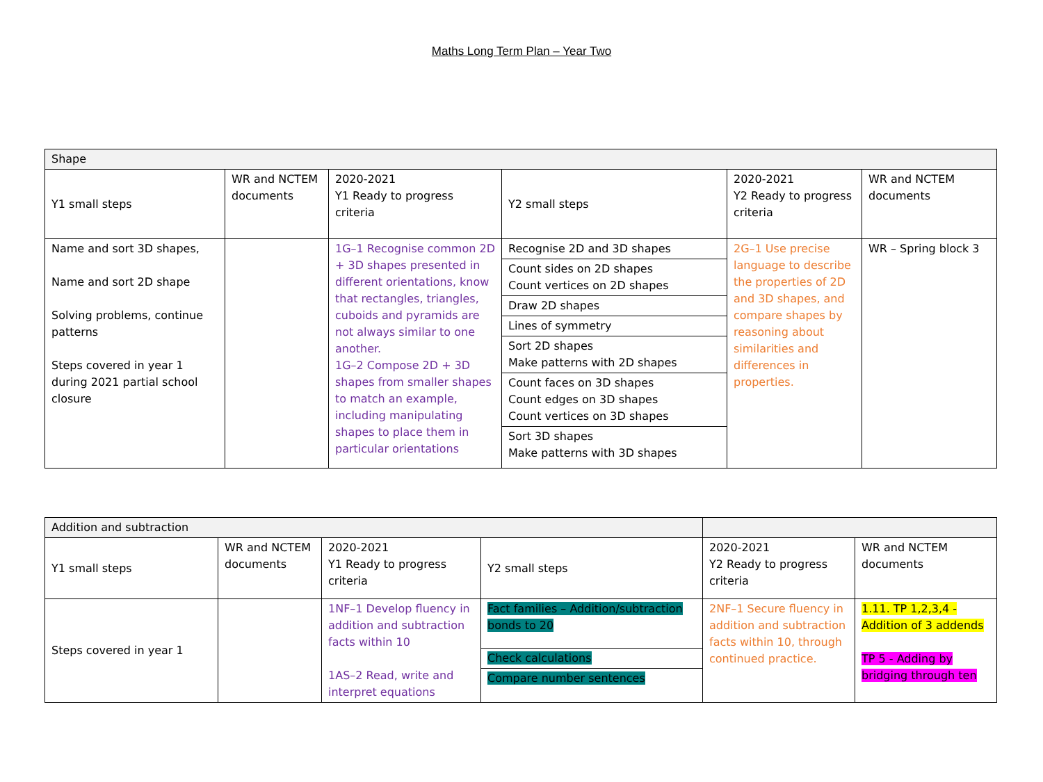Maths Long Term Plan – Year Two
| Shape | | | | | |
| --- | --- | --- | --- | --- | --- |
| Y1 small steps | WR and NCTEM documents | 2020-2021 Y1 Ready to progress criteria | Y2 small steps | 2020-2021 Y2 Ready to progress criteria | WR and NCTEM documents |
| Name and sort 3D shapes, Name and sort 2D shape Solving problems, continue patterns Steps covered in year 1 during 2021 partial school closure | | 1G–1 Recognise common 2D + 3D shapes presented in different orientations, know that rectangles, triangles, cuboids and pyramids are not always similar to one another. 1G–2 Compose 2D + 3D shapes from smaller shapes to match an example, including manipulating shapes to place them in particular orientations | / Recognise 2D and 3D shapes / / Count sides on 2D shapes Count vertices on 2D shapes / / Draw 2D shapes / / Lines of symmetry / / Sort 2D shapes Make patterns with 2D shapes / / Count faces on 3D shapes Count edges on 3D shapes Count vertices on 3D shapes / / Sort 3D shapes Make patterns with 3D shapes / | 2G–1 Use precise language to describe the properties of 2D and 3D shapes, and compare shapes by reasoning about similarities and differences in properties. | WR – Spring block 3 |
| Addition and subtraction | | | | | |
| --- | --- | --- | --- | --- | --- |
| Y1 small steps | WR and NCTEM documents | 2020-2021 Y1 Ready to progress criteria | Y2 small steps | 2020-2021 Y2 Ready to progress criteria | WR and NCTEM documents |
| Steps covered in year 1 | | 1NF–1 Develop fluency in addition and subtraction facts within 10 1AS–2 Read, write and interpret equations | / Fact families – Addition/subtraction bonds to 20 / / Check calculations / / Compare number sentences / | 2NF–1 Secure fluency in addition and subtraction facts within 10, through continued practice. | 1.11. TP 1,2,3,4 - Addition of 3 addends TP 5 - Adding by bridging through ten |